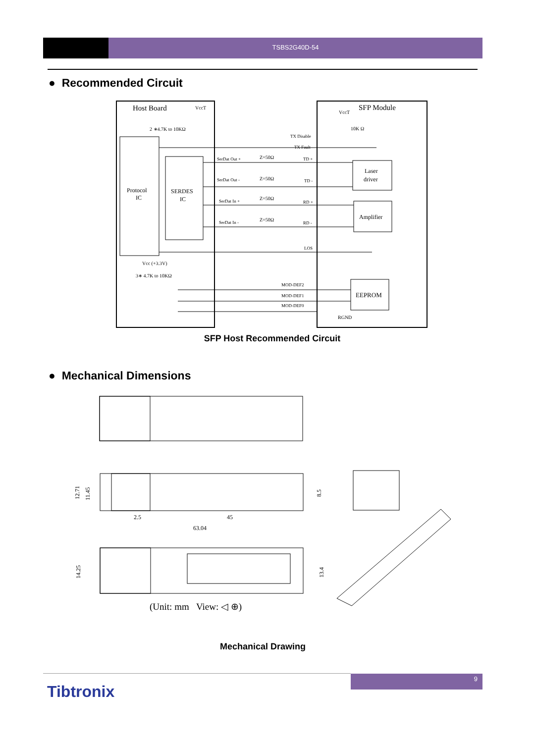TSBS2G40D-54
● Recommended Circuit
Host Board
SFP Module
VccT
VccT
2 ∗4.7K to 10KΩ
10K Ω
TX Disable
TX Fault
Protocol
IC
SERDES
IC
SerDat Out +
Z=50Ω
TD +
SerDat Out -
Z=50Ω
TD -
SerDat In +
Z=50Ω
RD +
SerDat In -
Z=50Ω
RD -
Laser
driver
Amplifier
LOS
Vcc (+3.3V)
3∗ 4.7K to 10KΩ
MOD-DEF2
MOD-DEF1
MOD-DEF0
EEPROM
RGND
SFP Host Recommended Circuit
● Mechanical Dimensions
12.71
11.45
8.5
2.5
45
63.04
14.25
13.4
(Unit: mm View: ◁ ⊕)
Mechanical Drawing
9
Tibtronix